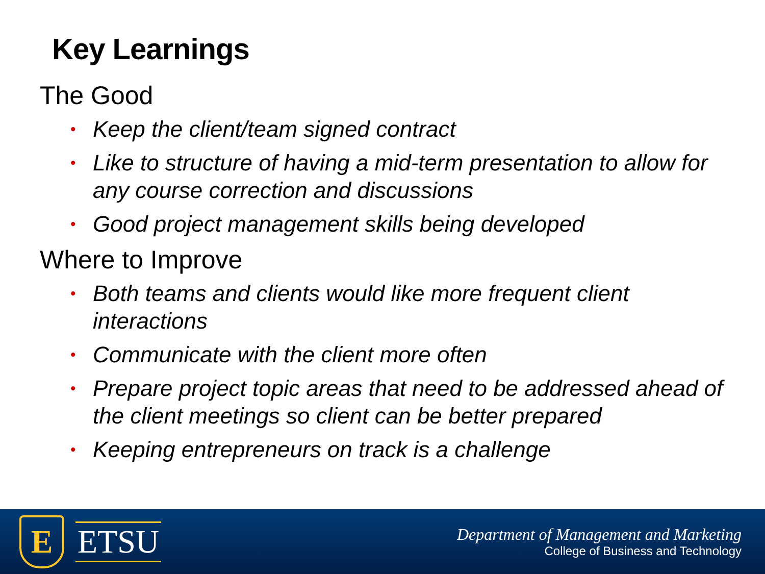Key Learnings
The Good
• Keep the client/team signed contract
• Like to structure of having a mid-term presentation to allow for any course correction and discussions
• Good project management skills being developed
Where to Improve
• Both teams and clients would like more frequent client interactions
• Communicate with the client more often
• Prepare project topic areas that need to be addressed ahead of the client meetings so client can be better prepared
• Keeping entrepreneurs on track is a challenge
E
ETSU
Department of Management and Marketing
College of Business and Technology